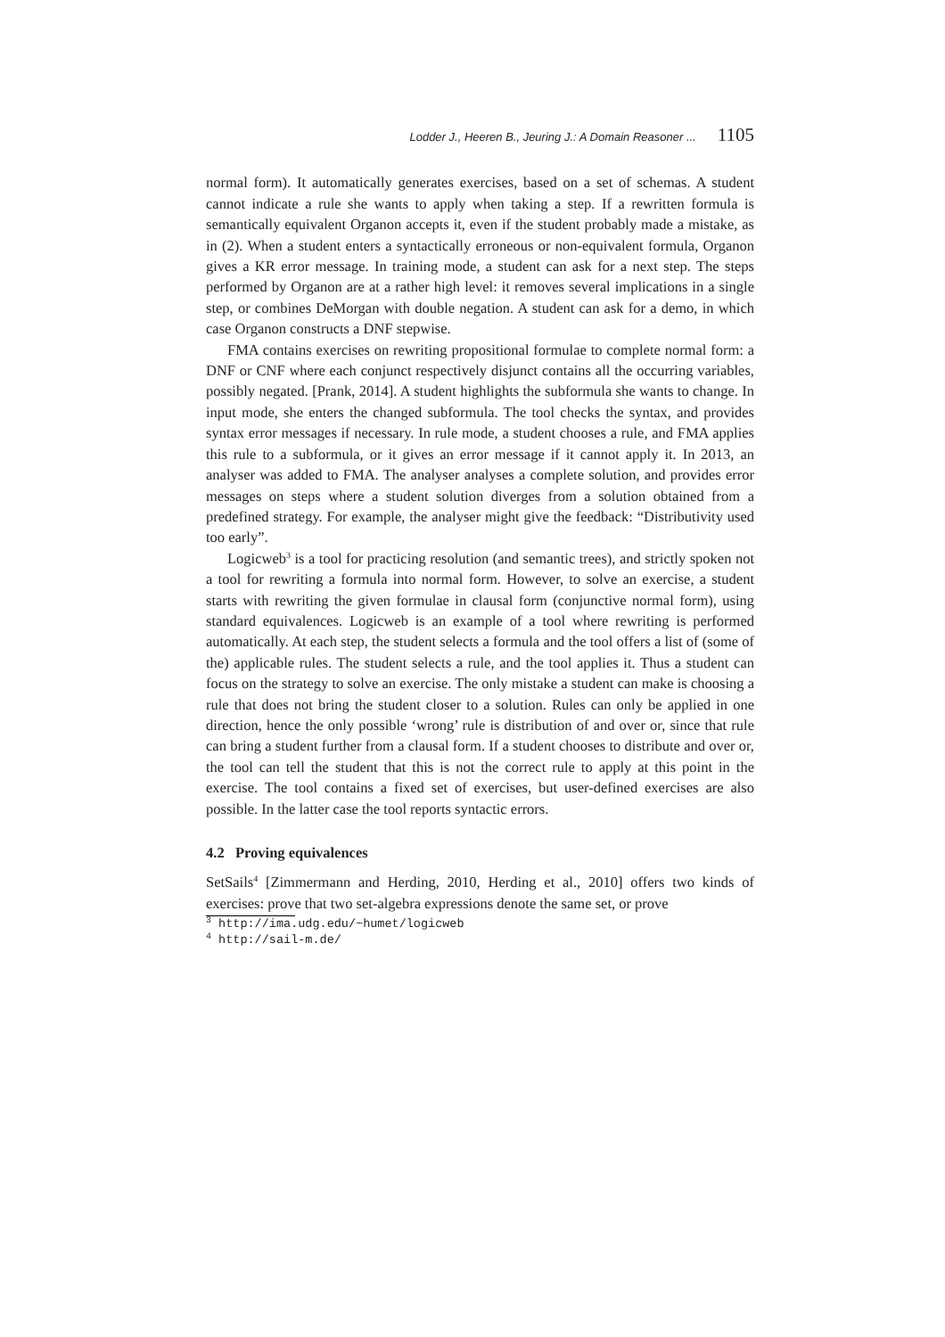Lodder J., Heeren B., Jeuring J.: A Domain Reasoner ... 1105
normal form). It automatically generates exercises, based on a set of schemas. A student cannot indicate a rule she wants to apply when taking a step. If a rewritten formula is semantically equivalent Organon accepts it, even if the student probably made a mistake, as in (2). When a student enters a syntactically erroneous or non-equivalent formula, Organon gives a KR error message. In training mode, a student can ask for a next step. The steps performed by Organon are at a rather high level: it removes several implications in a single step, or combines DeMorgan with double negation. A student can ask for a demo, in which case Organon constructs a DNF stepwise.
FMA contains exercises on rewriting propositional formulae to complete normal form: a DNF or CNF where each conjunct respectively disjunct contains all the occurring variables, possibly negated. [Prank, 2014]. A student highlights the subformula she wants to change. In input mode, she enters the changed subformula. The tool checks the syntax, and provides syntax error messages if necessary. In rule mode, a student chooses a rule, and FMA applies this rule to a subformula, or it gives an error message if it cannot apply it. In 2013, an analyser was added to FMA. The analyser analyses a complete solution, and provides error messages on steps where a student solution diverges from a solution obtained from a predefined strategy. For example, the analyser might give the feedback: “Distributivity used too early”.
Logicweb<sup>3</sup> is a tool for practicing resolution (and semantic trees), and strictly spoken not a tool for rewriting a formula into normal form. However, to solve an exercise, a student starts with rewriting the given formulae in clausal form (conjunctive normal form), using standard equivalences. Logicweb is an example of a tool where rewriting is performed automatically. At each step, the student selects a formula and the tool offers a list of (some of the) applicable rules. The student selects a rule, and the tool applies it. Thus a student can focus on the strategy to solve an exercise. The only mistake a student can make is choosing a rule that does not bring the student closer to a solution. Rules can only be applied in one direction, hence the only possible ‘wrong’ rule is distribution of and over or, since that rule can bring a student further from a clausal form. If a student chooses to distribute and over or, the tool can tell the student that this is not the correct rule to apply at this point in the exercise. The tool contains a fixed set of exercises, but user-defined exercises are also possible. In the latter case the tool reports syntactic errors.
4.2 Proving equivalences
SetSails<sup>4</sup> [Zimmermann and Herding, 2010, Herding et al., 2010] offers two kinds of exercises: prove that two set-algebra expressions denote the same set, or prove
<sup>3</sup> http://ima.udg.edu/~humet/logicweb
<sup>4</sup> http://sail-m.de/